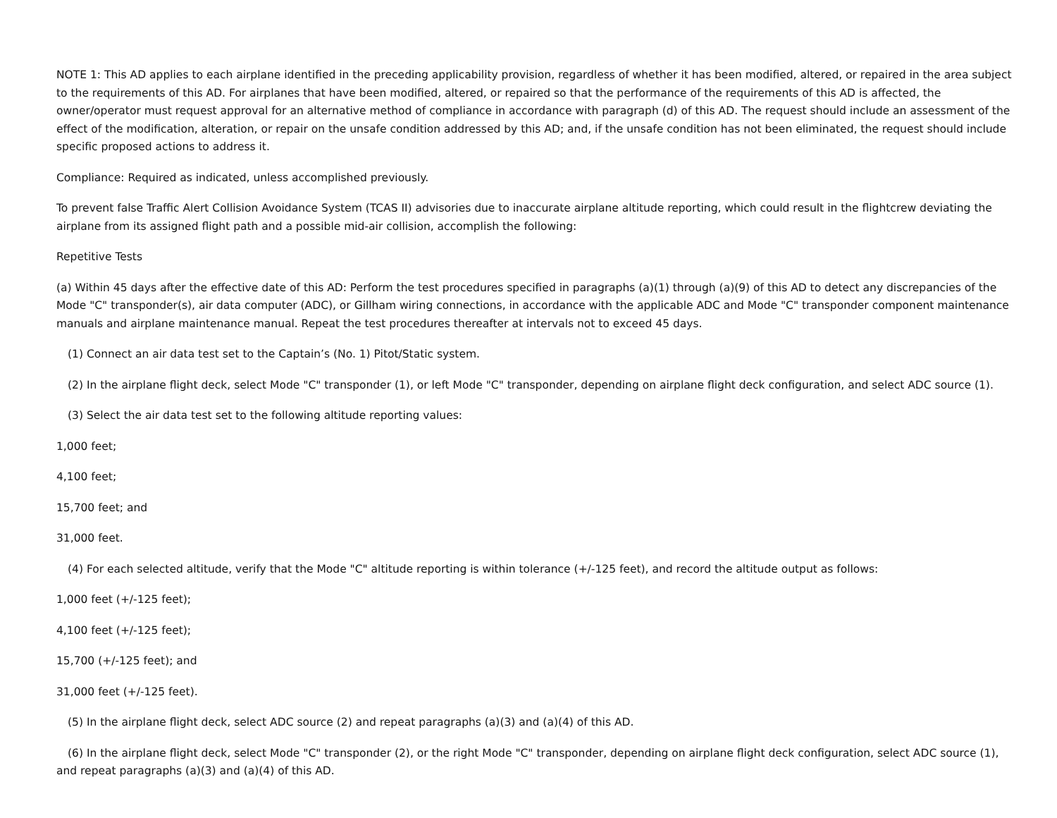NOTE 1: This AD applies to each airplane identified in the preceding applicability provision, regardless of whether it has been modified, altered, or repaired in the area subject to the requirements of this AD. For airplanes that have been modified, altered, or repaired so that the performance of the requirements of this AD is affected, the owner/operator must request approval for an alternative method of compliance in accordance with paragraph (d) of this AD. The request should include an assessment of the effect of the modification, alteration, or repair on the unsafe condition addressed by this AD; and, if the unsafe condition has not been eliminated, the request should include specific proposed actions to address it.
Compliance: Required as indicated, unless accomplished previously.
To prevent false Traffic Alert Collision Avoidance System (TCAS II) advisories due to inaccurate airplane altitude reporting, which could result in the flightcrew deviating the airplane from its assigned flight path and a possible mid-air collision, accomplish the following:
Repetitive Tests
(a) Within 45 days after the effective date of this AD: Perform the test procedures specified in paragraphs (a)(1) through (a)(9) of this AD to detect any discrepancies of the Mode "C" transponder(s), air data computer (ADC), or Gillham wiring connections, in accordance with the applicable ADC and Mode "C" transponder component maintenance manuals and airplane maintenance manual. Repeat the test procedures thereafter at intervals not to exceed 45 days.
(1) Connect an air data test set to the Captain’s (No. 1) Pitot/Static system.
(2) In the airplane flight deck, select Mode "C" transponder (1), or left Mode "C" transponder, depending on airplane flight deck configuration, and select ADC source (1).
(3) Select the air data test set to the following altitude reporting values:
1,000 feet;
4,100 feet;
15,700 feet; and
31,000 feet.
(4) For each selected altitude, verify that the Mode "C" altitude reporting is within tolerance (+/-125 feet), and record the altitude output as follows:
1,000 feet (+/-125 feet);
4,100 feet (+/-125 feet);
15,700 (+/-125 feet); and
31,000 feet (+/-125 feet).
(5) In the airplane flight deck, select ADC source (2) and repeat paragraphs (a)(3) and (a)(4) of this AD.
(6) In the airplane flight deck, select Mode "C" transponder (2), or the right Mode "C" transponder, depending on airplane flight deck configuration, select ADC source (1), and repeat paragraphs (a)(3) and (a)(4) of this AD.